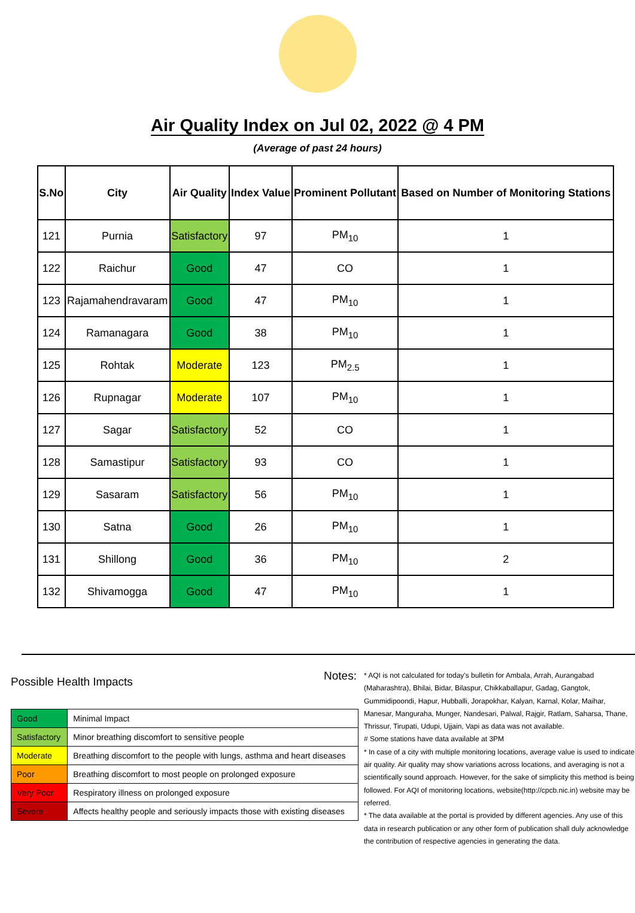Air Quality Index on Jul 02, 2022 @ 4 PM
(Average of past 24 hours)
| S.No | City | Air Quality | Index Value | Prominent Pollutant | Based on Number of Monitoring Stations |
| --- | --- | --- | --- | --- | --- |
| 121 | Purnia | Satisfactory | 97 | PM<sub>10</sub> | 1 |
| 122 | Raichur | Good | 47 | CO | 1 |
| 123 | Rajamahendravaram | Good | 47 | PM<sub>10</sub> | 1 |
| 124 | Ramanagara | Good | 38 | PM<sub>10</sub> | 1 |
| 125 | Rohtak | Moderate | 123 | PM<sub>2.5</sub> | 1 |
| 126 | Rupnagar | Moderate | 107 | PM<sub>10</sub> | 1 |
| 127 | Sagar | Satisfactory | 52 | CO | 1 |
| 128 | Samastipur | Satisfactory | 93 | CO | 1 |
| 129 | Sasaram | Satisfactory | 56 | PM<sub>10</sub> | 1 |
| 130 | Satna | Good | 26 | PM<sub>10</sub> | 1 |
| 131 | Shillong | Good | 36 | PM<sub>10</sub> | 2 |
| 132 | Shivamogga | Good | 47 | PM<sub>10</sub> | 1 |
Possible Health Impacts
| Good | Minimal Impact |
| Satisfactory | Minor breathing discomfort to sensitive people |
| Moderate | Breathing discomfort to the people with lungs, asthma and heart diseases |
| Poor | Breathing discomfort to most people on prolonged exposure |
| Very Poor | Respiratory illness on prolonged exposure |
| Severe | Affects healthy people and seriously impacts those with existing diseases |
Notes:
* AQI is not calculated for today's bulletin for Ambala, Arrah, Aurangabad (Maharashtra), Bhilai, Bidar, Bilaspur, Chikkaballapur, Gadag, Gangtok, Gummidipoondi, Hapur, Hubballi, Jorapokhar, Kalyan, Karnal, Kolar, Maihar, Manesar, Manguraha, Munger, Nandesari, Palwal, Rajgir, Ratlam, Saharsa, Thane, Thrissur, Tirupati, Udupi, Ujjain, Vapi as data was not available.
# Some stations have data available at 3PM
* In case of a city with multiple monitoring locations, average value is used to indicate air quality. Air quality may show variations across locations, and averaging is not a scientifically sound approach. However, for the sake of simplicity this method is being followed. For AQI of monitoring locations, website(http://cpcb.nic.in) website may be referred.
* The data available at the portal is provided by different agencies. Any use of this data in research publication or any other form of publication shall duly acknowledge the contribution of respective agencies in generating the data.